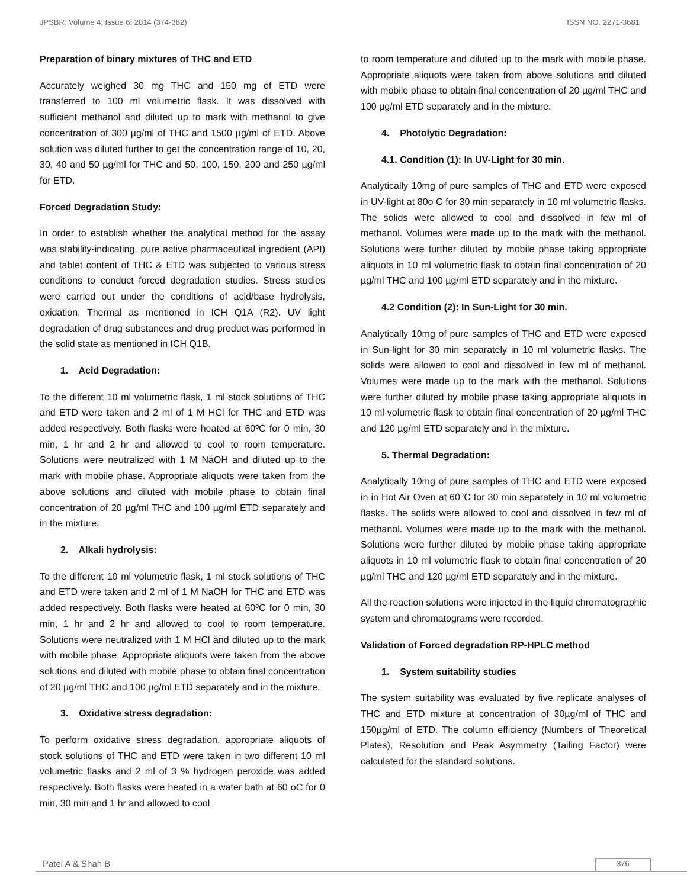JPSBR: Volume 4, Issue 6: 2014 (374-382) ISSN NO. 2271-3681
Preparation of binary mixtures of THC and ETD
Accurately weighed 30 mg THC and 150 mg of ETD were transferred to 100 ml volumetric flask. It was dissolved with sufficient methanol and diluted up to mark with methanol to give concentration of 300 µg/ml of THC and 1500 µg/ml of ETD. Above solution was diluted further to get the concentration range of 10, 20, 30, 40 and 50 µg/ml for THC and 50, 100, 150, 200 and 250 µg/ml for ETD.
Forced Degradation Study:
In order to establish whether the analytical method for the assay was stability-indicating, pure active pharmaceutical ingredient (API) and tablet content of THC & ETD was subjected to various stress conditions to conduct forced degradation studies. Stress studies were carried out under the conditions of acid/base hydrolysis, oxidation, Thermal as mentioned in ICH Q1A (R2). UV light degradation of drug substances and drug product was performed in the solid state as mentioned in ICH Q1B.
1. Acid Degradation:
To the different 10 ml volumetric flask, 1 ml stock solutions of THC and ETD were taken and 2 ml of 1 M HCl for THC and ETD was added respectively. Both flasks were heated at 60ºC for 0 min, 30 min, 1 hr and 2 hr and allowed to cool to room temperature. Solutions were neutralized with 1 M NaOH and diluted up to the mark with mobile phase. Appropriate aliquots were taken from the above solutions and diluted with mobile phase to obtain final concentration of 20 µg/ml THC and 100 µg/ml ETD separately and in the mixture.
2. Alkali hydrolysis:
To the different 10 ml volumetric flask, 1 ml stock solutions of THC and ETD were taken and 2 ml of 1 M NaOH for THC and ETD was added respectively. Both flasks were heated at 60ºC for 0 min, 30 min, 1 hr and 2 hr and allowed to cool to room temperature. Solutions were neutralized with 1 M HCl and diluted up to the mark with mobile phase. Appropriate aliquots were taken from the above solutions and diluted with mobile phase to obtain final concentration of 20 µg/ml THC and 100 µg/ml ETD separately and in the mixture.
3. Oxidative stress degradation:
To perform oxidative stress degradation, appropriate aliquots of stock solutions of THC and ETD were taken in two different 10 ml volumetric flasks and 2 ml of 3 % hydrogen peroxide was added respectively. Both flasks were heated in a water bath at 60 oC for 0 min, 30 min and 1 hr and allowed to cool
to room temperature and diluted up to the mark with mobile phase. Appropriate aliquots were taken from above solutions and diluted with mobile phase to obtain final concentration of 20 µg/ml THC and 100 µg/ml ETD separately and in the mixture.
4. Photolytic Degradation:
4.1. Condition (1): In UV-Light for 30 min.
Analytically 10mg of pure samples of THC and ETD were exposed in UV-light at 80o C for 30 min separately in 10 ml volumetric flasks. The solids were allowed to cool and dissolved in few ml of methanol. Volumes were made up to the mark with the methanol. Solutions were further diluted by mobile phase taking appropriate aliquots in 10 ml volumetric flask to obtain final concentration of 20 µg/ml THC and 100 µg/ml ETD separately and in the mixture.
4.2 Condition (2): In Sun-Light for 30 min.
Analytically 10mg of pure samples of THC and ETD were exposed in Sun-light for 30 min separately in 10 ml volumetric flasks. The solids were allowed to cool and dissolved in few ml of methanol. Volumes were made up to the mark with the methanol. Solutions were further diluted by mobile phase taking appropriate aliquots in 10 ml volumetric flask to obtain final concentration of 20 µg/ml THC and 120 µg/ml ETD separately and in the mixture.
5. Thermal Degradation:
Analytically 10mg of pure samples of THC and ETD were exposed in in Hot Air Oven at 60°C for 30 min separately in 10 ml volumetric flasks. The solids were allowed to cool and dissolved in few ml of methanol. Volumes were made up to the mark with the methanol. Solutions were further diluted by mobile phase taking appropriate aliquots in 10 ml volumetric flask to obtain final concentration of 20 µg/ml THC and 120 µg/ml ETD separately and in the mixture.
All the reaction solutions were injected in the liquid chromatographic system and chromatograms were recorded.
Validation of Forced degradation RP-HPLC method
1. System suitability studies
The system suitability was evaluated by five replicate analyses of THC and ETD mixture at concentration of 30µg/ml of THC and 150µg/ml of ETD. The column efficiency (Numbers of Theoretical Plates), Resolution and Peak Asymmetry (Tailing Factor) were calculated for the standard solutions.
Patel A & Shah B 376